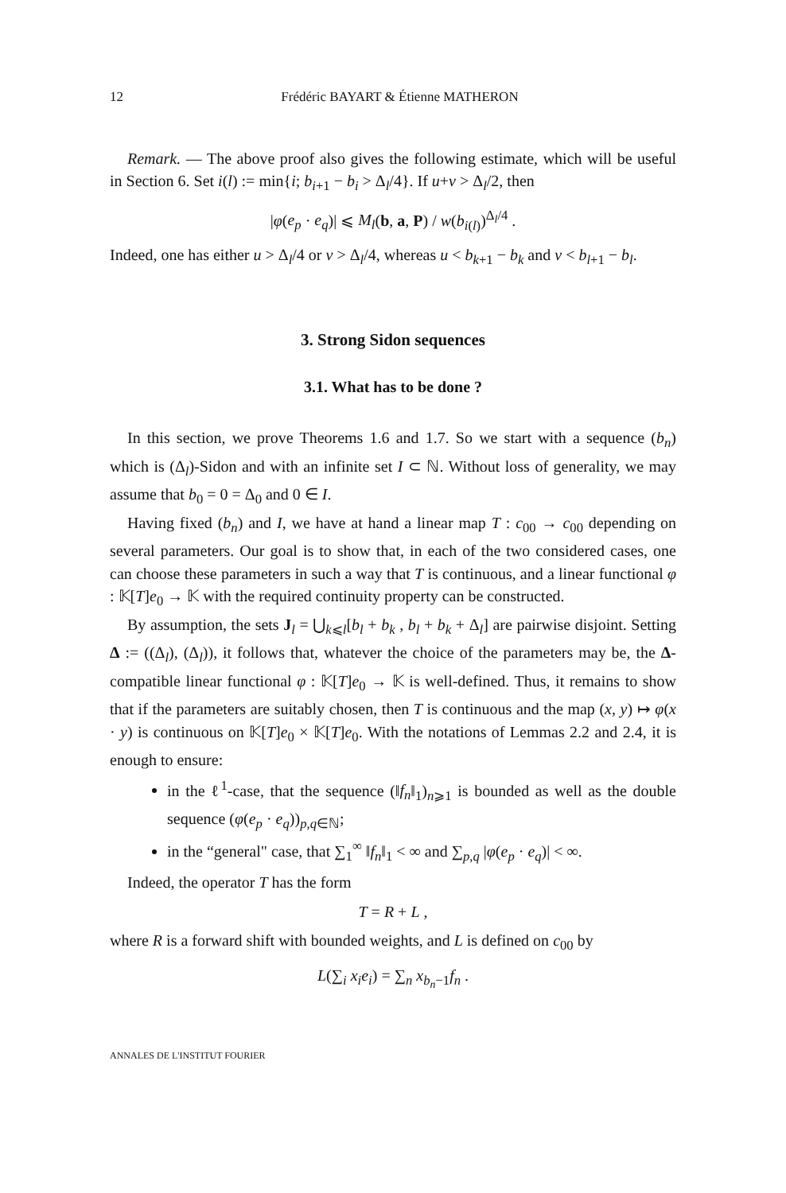12 Frédéric BAYART & Étienne MATHERON
Remark. — The above proof also gives the following estimate, which will be useful in Section 6. Set i(l) := min{i; b<sub>i+1</sub> − b<sub>i</sub> > Δ<sub>l</sub>/4}. If u+v > Δ<sub>l</sub>/2, then
|φ(e<sub>p</sub> · e<sub>q</sub>)| ⩽ M<sub>l</sub>(b, a, P) / w(b<sub>i(l)</sub>)<sup>Δ<sub>l</sub>/4</sup> .
Indeed, one has either u > Δ<sub>l</sub>/4 or v > Δ<sub>l</sub>/4, whereas u < b<sub>k+1</sub> − b<sub>k</sub> and v < b<sub>l+1</sub> − b<sub>l</sub>.
3. Strong Sidon sequences
3.1. What has to be done ?
In this section, we prove Theorems 1.6 and 1.7. So we start with a sequence (b<sub>n</sub>) which is (Δ<sub>l</sub>)-Sidon and with an infinite set I ⊂ ℕ. Without loss of generality, we may assume that b<sub>0</sub> = 0 = Δ<sub>0</sub> and 0 ∈ I.
Having fixed (b<sub>n</sub>) and I, we have at hand a linear map T : c<sub>00</sub> → c<sub>00</sub> depending on several parameters. Our goal is to show that, in each of the two considered cases, one can choose these parameters in such a way that T is continuous, and a linear functional φ : 𝕂[T]e<sub>0</sub> → 𝕂 with the required continuity property can be constructed.
By assumption, the sets J<sub>l</sub> = ⋃<sub>k⩽l</sub>[b<sub>l</sub> + b<sub>k</sub> , b<sub>l</sub> + b<sub>k</sub> + Δ<sub>l</sub>] are pairwise disjoint. Setting Δ := ((Δ<sub>l</sub>), (Δ<sub>l</sub>)), it follows that, whatever the choice of the parameters may be, the Δ-compatible linear functional φ : 𝕂[T]e<sub>0</sub> → 𝕂 is well-defined. Thus, it remains to show that if the parameters are suitably chosen, then T is continuous and the map (x, y) ↦ φ(x · y) is continuous on 𝕂[T]e<sub>0</sub> × 𝕂[T]e<sub>0</sub>. With the notations of Lemmas 2.2 and 2.4, it is enough to ensure:
in the ℓ<sup>1</sup>-case, that the sequence (‖f<sub>n</sub>‖<sub>1</sub>)<sub>n⩾1</sub> is bounded as well as the double sequence (φ(e<sub>p</sub> · e<sub>q</sub>))<sub>p,q∈ℕ</sub>;
in the “general" case, that ∑<sub>1</sub><sup>∞</sup> ‖f<sub>n</sub>‖<sub>1</sub> < ∞ and ∑<sub>p,q</sub> |φ(e<sub>p</sub> · e<sub>q</sub>)| < ∞.
Indeed, the operator T has the form
T = R + L ,
where R is a forward shift with bounded weights, and L is defined on c<sub>00</sub> by
L(∑<sub>i</sub> x<sub>i</sub>e<sub>i</sub>) = ∑<sub>n</sub> x<sub>b<sub>n</sub>−1</sub>f<sub>n</sub> .
ANNALES DE L'INSTITUT FOURIER